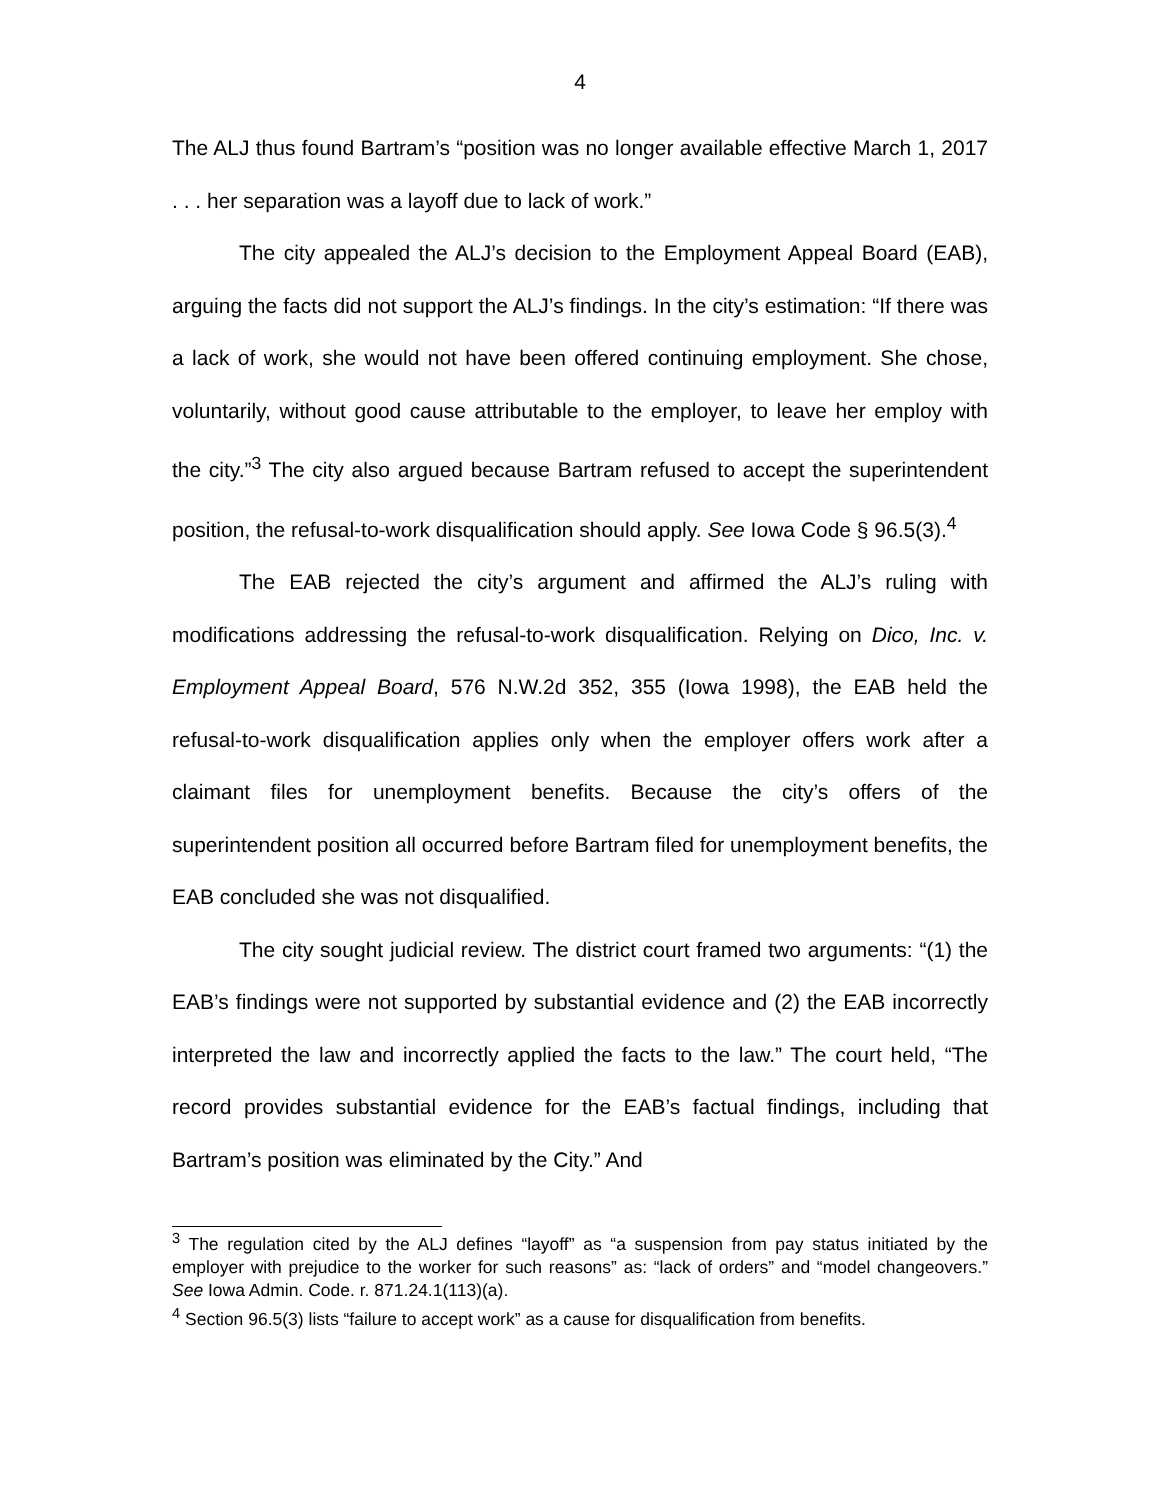4
The ALJ thus found Bartram’s “position was no longer available effective March 1, 2017 . . . her separation was a layoff due to lack of work.”
The city appealed the ALJ’s decision to the Employment Appeal Board (EAB), arguing the facts did not support the ALJ’s findings. In the city’s estimation: “If there was a lack of work, she would not have been offered continuing employment. She chose, voluntarily, without good cause attributable to the employer, to leave her employ with the city.”<sup>3</sup> The city also argued because Bartram refused to accept the superintendent position, the refusal-to-work disqualification should apply. See Iowa Code § 96.5(3).<sup>4</sup>
The EAB rejected the city’s argument and affirmed the ALJ’s ruling with modifications addressing the refusal-to-work disqualification. Relying on Dico, Inc. v. Employment Appeal Board, 576 N.W.2d 352, 355 (Iowa 1998), the EAB held the refusal-to-work disqualification applies only when the employer offers work after a claimant files for unemployment benefits. Because the city’s offers of the superintendent position all occurred before Bartram filed for unemployment benefits, the EAB concluded she was not disqualified.
The city sought judicial review. The district court framed two arguments: “(1) the EAB’s findings were not supported by substantial evidence and (2) the EAB incorrectly interpreted the law and incorrectly applied the facts to the law.” The court held, “The record provides substantial evidence for the EAB’s factual findings, including that Bartram’s position was eliminated by the City.” And
<sup>3</sup> The regulation cited by the ALJ defines “layoff” as “a suspension from pay status initiated by the employer with prejudice to the worker for such reasons” as: “lack of orders” and “model changeovers.” See Iowa Admin. Code. r. 871.24.1(113)(a).
<sup>4</sup> Section 96.5(3) lists “failure to accept work” as a cause for disqualification from benefits.